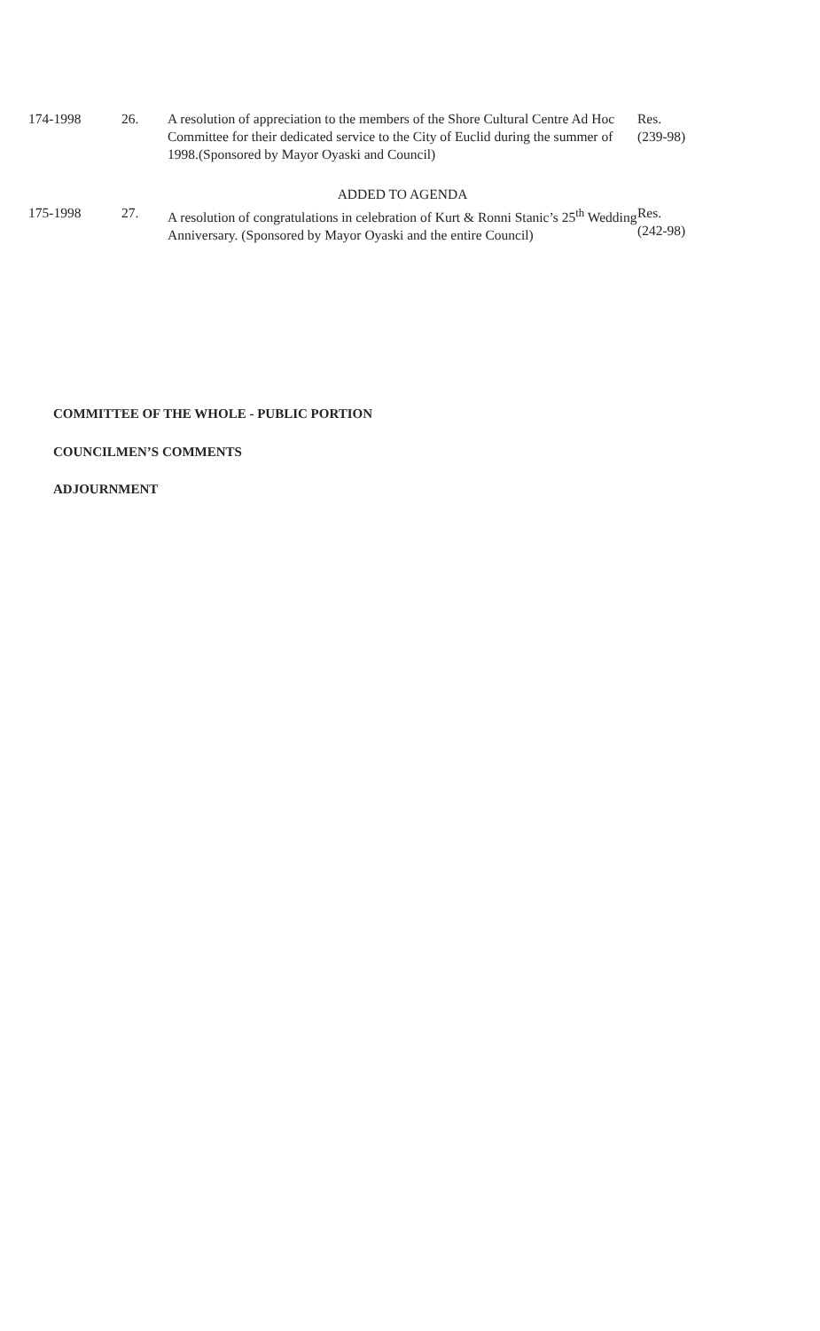174-1998 26. A resolution of appreciation to the members of the Shore Cultural Centre Ad Hoc Committee for their dedicated service to the City of Euclid during the summer of 1998.(Sponsored by Mayor Oyaski and Council)
Res.
(239-98)
ADDED TO AGENDA
175-1998 27. A resolution of congratulations in celebration of Kurt & Ronni Stanic’s 25<sup>th</sup> Wedding Anniversary. (Sponsored by Mayor Oyaski and the entire Council)
Res.
(242-98)
COMMITTEE OF THE WHOLE - PUBLIC PORTION
COUNCILMEN’S COMMENTS
ADJOURNMENT